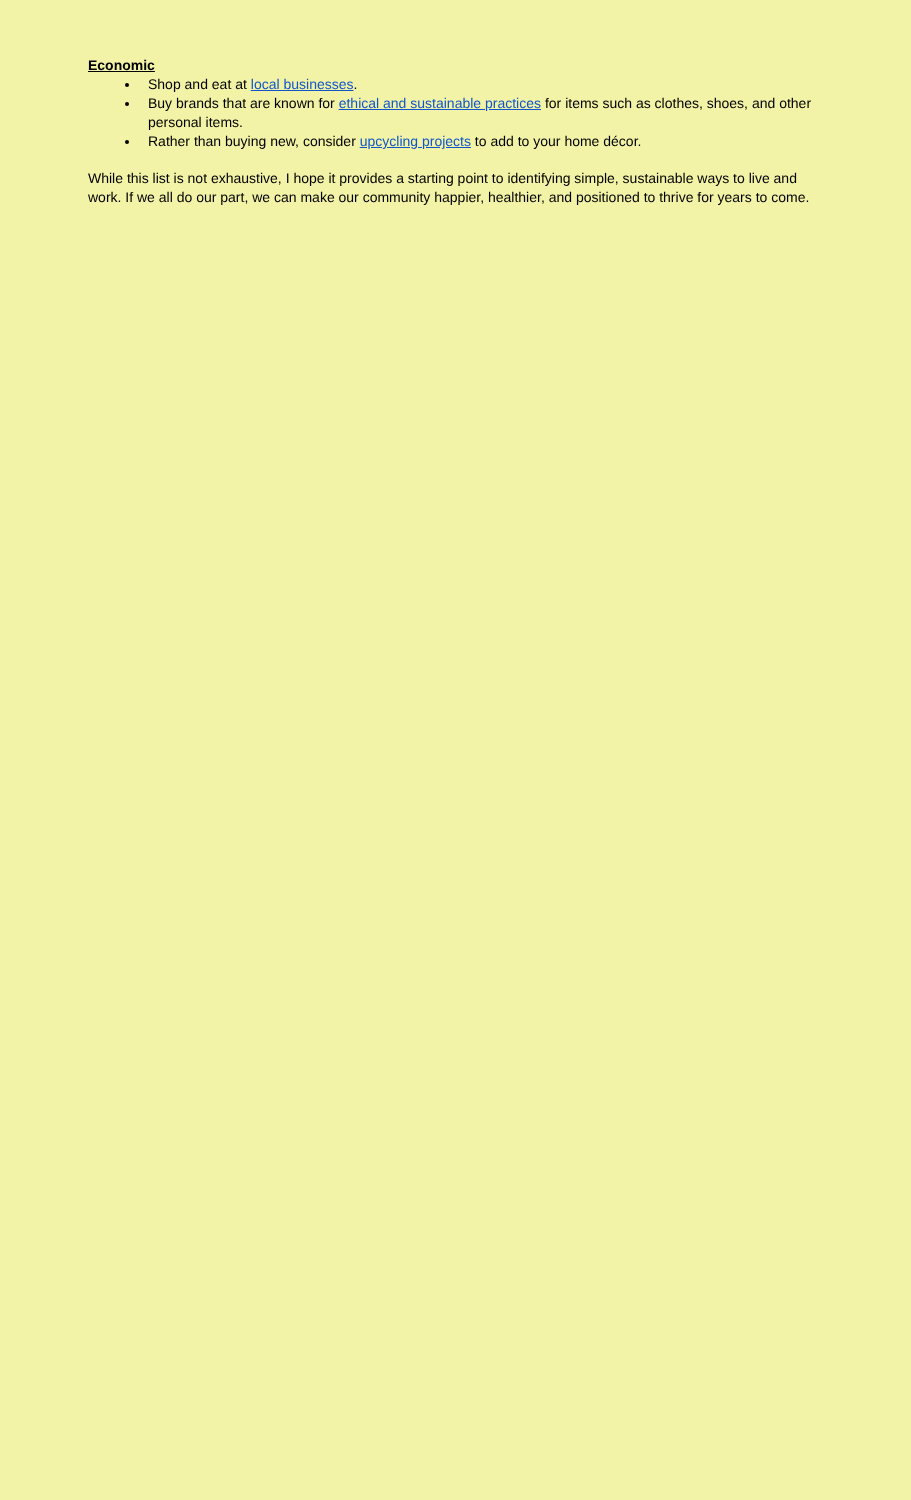Economic
Shop and eat at local businesses.
Buy brands that are known for ethical and sustainable practices for items such as clothes, shoes, and other personal items.
Rather than buying new, consider upcycling projects to add to your home décor.
While this list is not exhaustive, I hope it provides a starting point to identifying simple, sustainable ways to live and work. If we all do our part, we can make our community happier, healthier, and positioned to thrive for years to come.